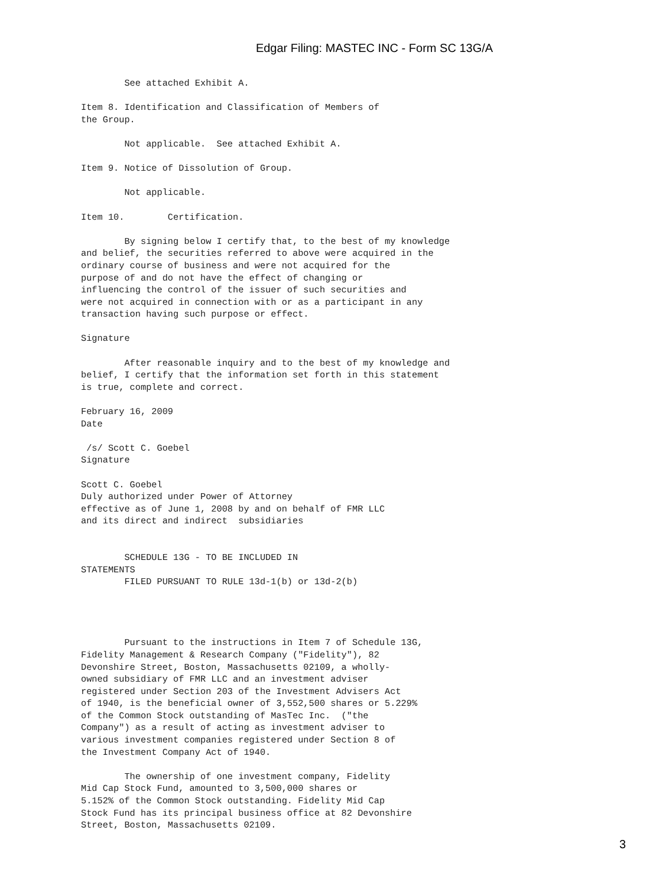Edgar Filing: MASTEC INC - Form SC 13G/A
        See attached Exhibit A.

Item 8. Identification and Classification of Members of
the Group.

        Not applicable.  See attached Exhibit A.

Item 9. Notice of Dissolution of Group.

        Not applicable.

Item 10.        Certification.

        By signing below I certify that, to the best of my knowledge
and belief, the securities referred to above were acquired in the
ordinary course of business and were not acquired for the
purpose of and do not have the effect of changing or
influencing the control of the issuer of such securities and
were not acquired in connection with or as a participant in any
transaction having such purpose or effect.

Signature

        After reasonable inquiry and to the best of my knowledge and
belief, I certify that the information set forth in this statement
is true, complete and correct.

February 16, 2009
Date

 /s/ Scott C. Goebel
Signature

Scott C. Goebel
Duly authorized under Power of Attorney
effective as of June 1, 2008 by and on behalf of FMR LLC
and its direct and indirect  subsidiaries


        SCHEDULE 13G - TO BE INCLUDED IN
STATEMENTS
        FILED PURSUANT TO RULE 13d-1(b) or 13d-2(b)




        Pursuant to the instructions in Item 7 of Schedule 13G,
Fidelity Management & Research Company ("Fidelity"), 82
Devonshire Street, Boston, Massachusetts 02109, a wholly-
owned subsidiary of FMR LLC and an investment adviser
registered under Section 203 of the Investment Advisers Act
of 1940, is the beneficial owner of 3,552,500 shares or 5.229%
of the Common Stock outstanding of MasTec Inc.  ("the
Company") as a result of acting as investment adviser to
various investment companies registered under Section 8 of
the Investment Company Act of 1940.

        The ownership of one investment company, Fidelity
Mid Cap Stock Fund, amounted to 3,500,000 shares or
5.152% of the Common Stock outstanding. Fidelity Mid Cap
Stock Fund has its principal business office at 82 Devonshire
Street, Boston, Massachusetts 02109.
3